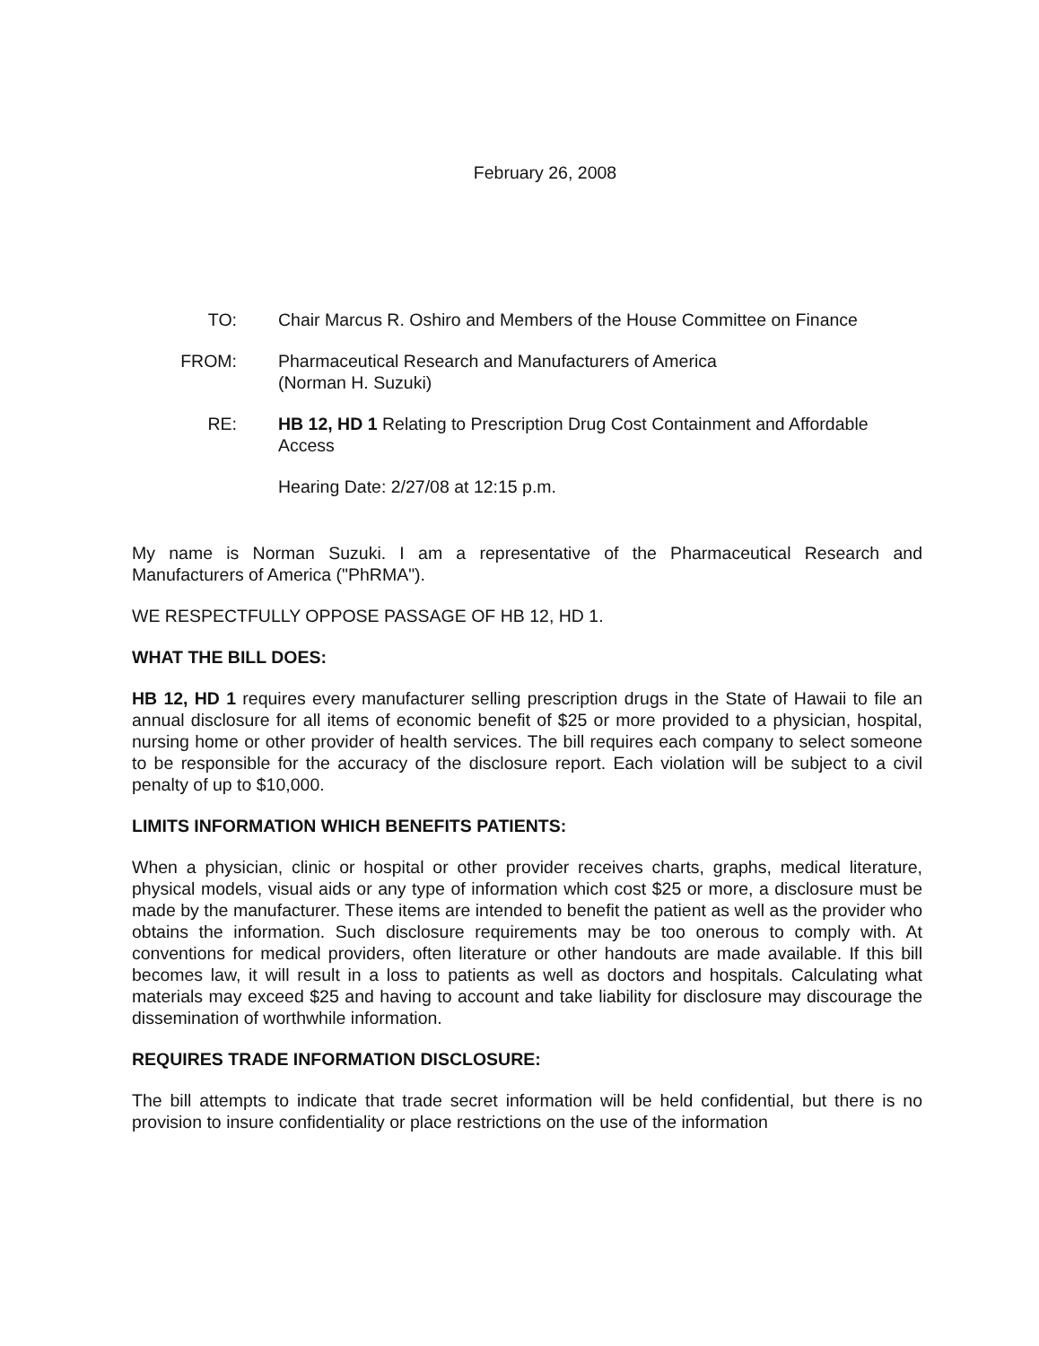February 26, 2008
TO: Chair Marcus R. Oshiro and Members of the House Committee on Finance
FROM: Pharmaceutical Research and Manufacturers of America
(Norman H. Suzuki)
RE: HB 12, HD 1 Relating to Prescription Drug Cost Containment and Affordable Access
Hearing Date: 2/27/08 at 12:15 p.m.
My name is Norman Suzuki. I am a representative of the Pharmaceutical Research and Manufacturers of America ("PhRMA").
WE RESPECTFULLY OPPOSE PASSAGE OF HB 12, HD 1.
WHAT THE BILL DOES:
HB 12, HD 1 requires every manufacturer selling prescription drugs in the State of Hawaii to file an annual disclosure for all items of economic benefit of $25 or more provided to a physician, hospital, nursing home or other provider of health services. The bill requires each company to select someone to be responsible for the accuracy of the disclosure report. Each violation will be subject to a civil penalty of up to $10,000.
LIMITS INFORMATION WHICH BENEFITS PATIENTS:
When a physician, clinic or hospital or other provider receives charts, graphs, medical literature, physical models, visual aids or any type of information which cost $25 or more, a disclosure must be made by the manufacturer. These items are intended to benefit the patient as well as the provider who obtains the information. Such disclosure requirements may be too onerous to comply with. At conventions for medical providers, often literature or other handouts are made available. If this bill becomes law, it will result in a loss to patients as well as doctors and hospitals. Calculating what materials may exceed $25 and having to account and take liability for disclosure may discourage the dissemination of worthwhile information.
REQUIRES TRADE INFORMATION DISCLOSURE:
The bill attempts to indicate that trade secret information will be held confidential, but there is no provision to insure confidentiality or place restrictions on the use of the information